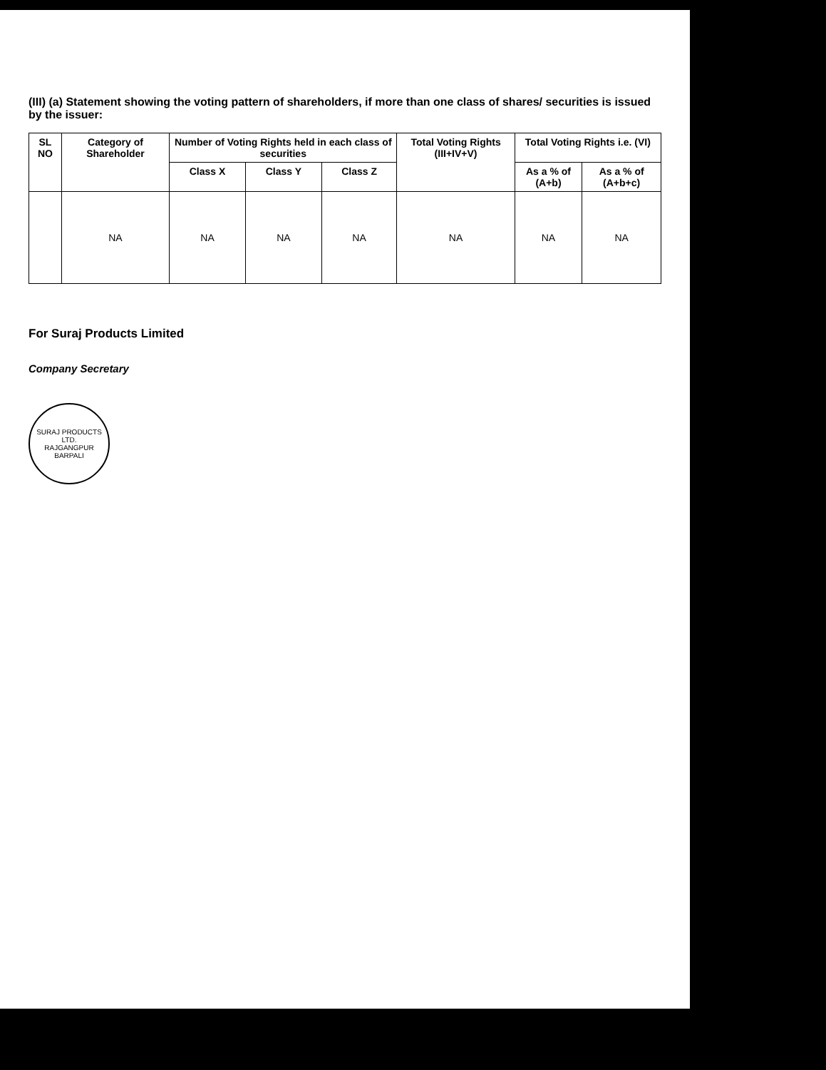(III) (a) Statement showing the voting pattern of shareholders, if more than one class of shares/ securities is issued by the issuer:
| SL NO | Category of Shareholder | Number of Voting Rights held in each class of securities | | | Total Voting Rights (III+IV+V) | Total Voting Rights i.e. (VI) | |
| --- | --- | --- | --- | --- | --- | --- | --- |
| | | Class X | Class Y | Class Z | | As a % of (A+b) | As a % of (A+b+c) |
| | NA | NA | NA | NA | NA | NA | NA |
For Suraj Products Limited
Company Secretary
SURAJ PRODUCTS LTD.
RAJGANGPUR
BARPALI